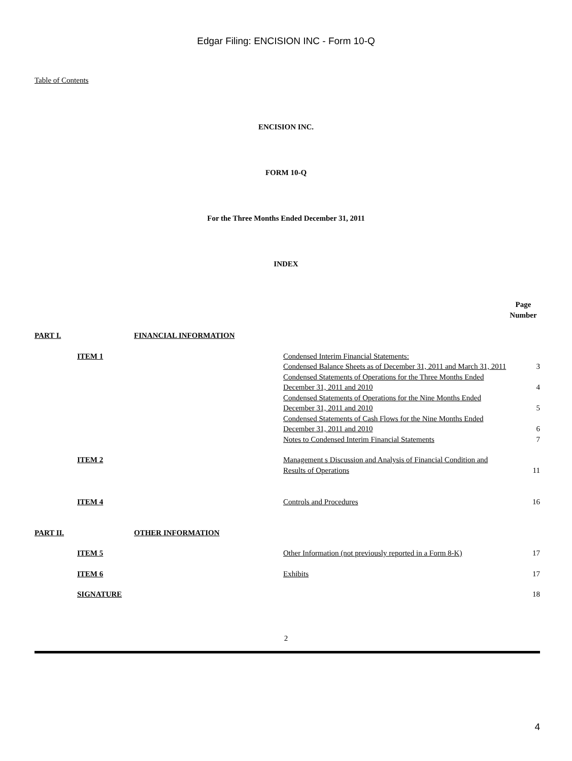Edgar Filing: ENCISION INC - Form 10-Q
Table of Contents
ENCISION INC.
FORM 10-Q
For the Three Months Ended December 31, 2011
INDEX
| | | | | Page Number |
| --- | --- | --- | --- | --- |
| PART I. | | FINANCIAL INFORMATION | | |
| | ITEM 1 | | Condensed Interim Financial Statements: | |
| | | | Condensed Balance Sheets as of December 31, 2011 and March 31, 2011 | 3 |
| | | | Condensed Statements of Operations for the Three Months Ended December 31, 2011 and 2010 | 4 |
| | | | Condensed Statements of Operations for the Nine Months Ended December 31, 2011 and 2010 | 5 |
| | | | Condensed Statements of Cash Flows for the Nine Months Ended December 31, 2011 and 2010 | 6 |
| | | | Notes to Condensed Interim Financial Statements | 7 |
| | ITEM 2 | | Management s Discussion and Analysis of Financial Condition and Results of Operations | 11 |
| | ITEM 4 | | Controls and Procedures | 16 |
| PART II. | | OTHER INFORMATION | | |
| | ITEM 5 | | Other Information (not previously reported in a Form 8-K) | 17 |
| | ITEM 6 | | Exhibits | 17 |
| | SIGNATURE | | | 18 |
2
4